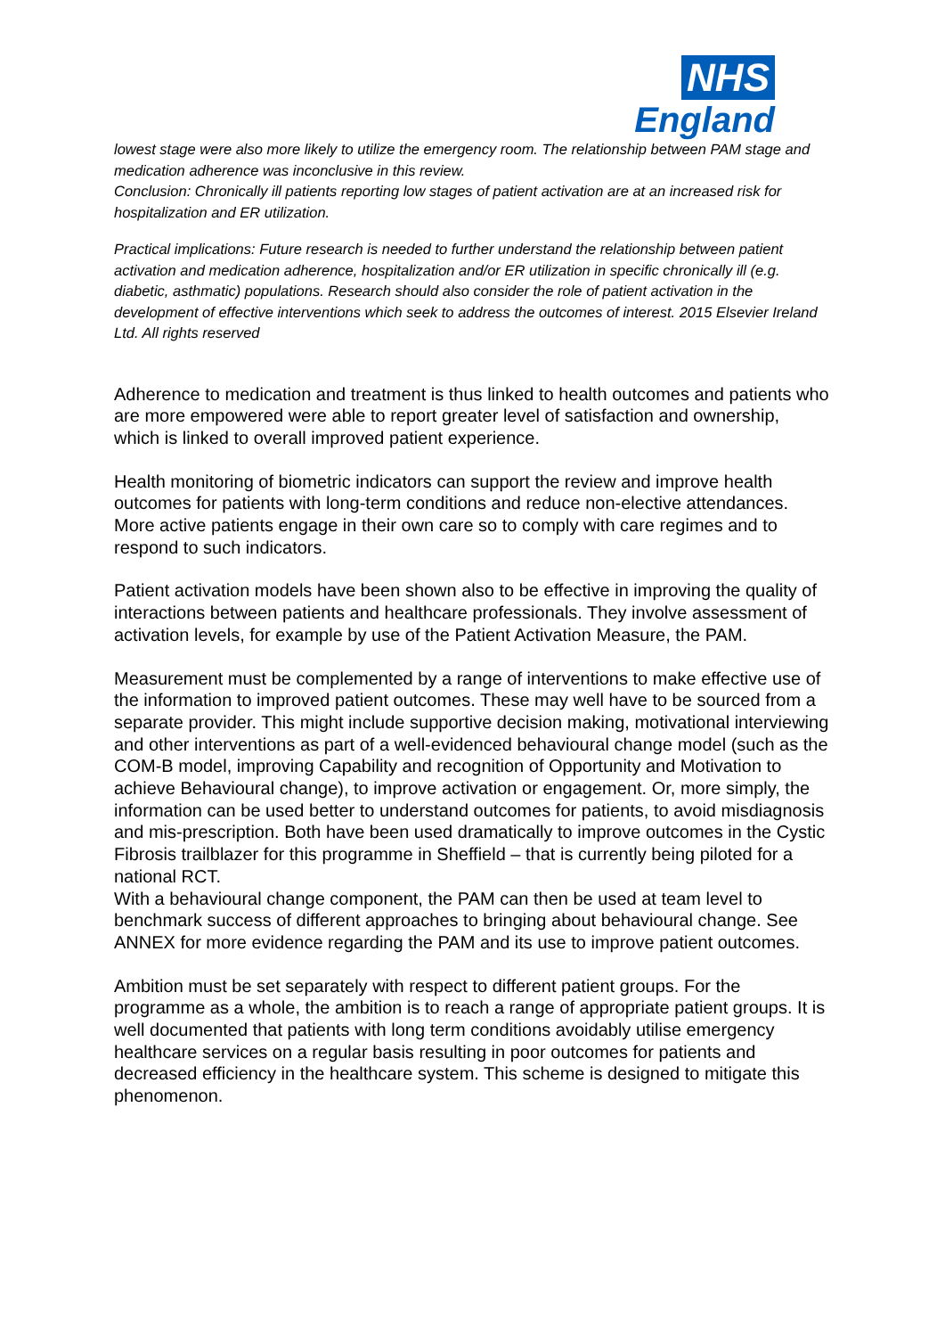NHS
England
lowest stage were also more likely to utilize the emergency room. The relationship between PAM stage and medication adherence was inconclusive in this review.
Conclusion: Chronically ill patients reporting low stages of patient activation are at an increased risk for hospitalization and ER utilization.
Practical implications: Future research is needed to further understand the relationship between patient activation and medication adherence, hospitalization and/or ER utilization in specific chronically ill (e.g. diabetic, asthmatic) populations. Research should also consider the role of patient activation in the development of effective interventions which seek to address the outcomes of interest. 2015 Elsevier Ireland Ltd. All rights reserved
Adherence to medication and treatment is thus linked to health outcomes and patients who are more empowered were able to report greater level of satisfaction and ownership, which is linked to overall improved patient experience.
Health monitoring of biometric indicators can support the review and improve health outcomes for patients with long-term conditions and reduce non-elective attendances. More active patients engage in their own care so to comply with care regimes and to respond to such indicators.
Patient activation models have been shown also to be effective in improving the quality of interactions between patients and healthcare professionals. They involve assessment of activation levels, for example by use of the Patient Activation Measure, the PAM.
Measurement must be complemented by a range of interventions to make effective use of the information to improved patient outcomes. These may well have to be sourced from a separate provider. This might include supportive decision making, motivational interviewing and other interventions as part of a well-evidenced behavioural change model (such as the COM-B model, improving Capability and recognition of Opportunity and Motivation to achieve Behavioural change), to improve activation or engagement. Or, more simply, the information can be used better to understand outcomes for patients, to avoid misdiagnosis and mis-prescription. Both have been used dramatically to improve outcomes in the Cystic Fibrosis trailblazer for this programme in Sheffield – that is currently being piloted for a national RCT.
With a behavioural change component, the PAM can then be used at team level to benchmark success of different approaches to bringing about behavioural change. See ANNEX for more evidence regarding the PAM and its use to improve patient outcomes.
Ambition must be set separately with respect to different patient groups. For the programme as a whole, the ambition is to reach a range of appropriate patient groups. It is well documented that patients with long term conditions avoidably utilise emergency healthcare services on a regular basis resulting in poor outcomes for patients and decreased efficiency in the healthcare system. This scheme is designed to mitigate this phenomenon.